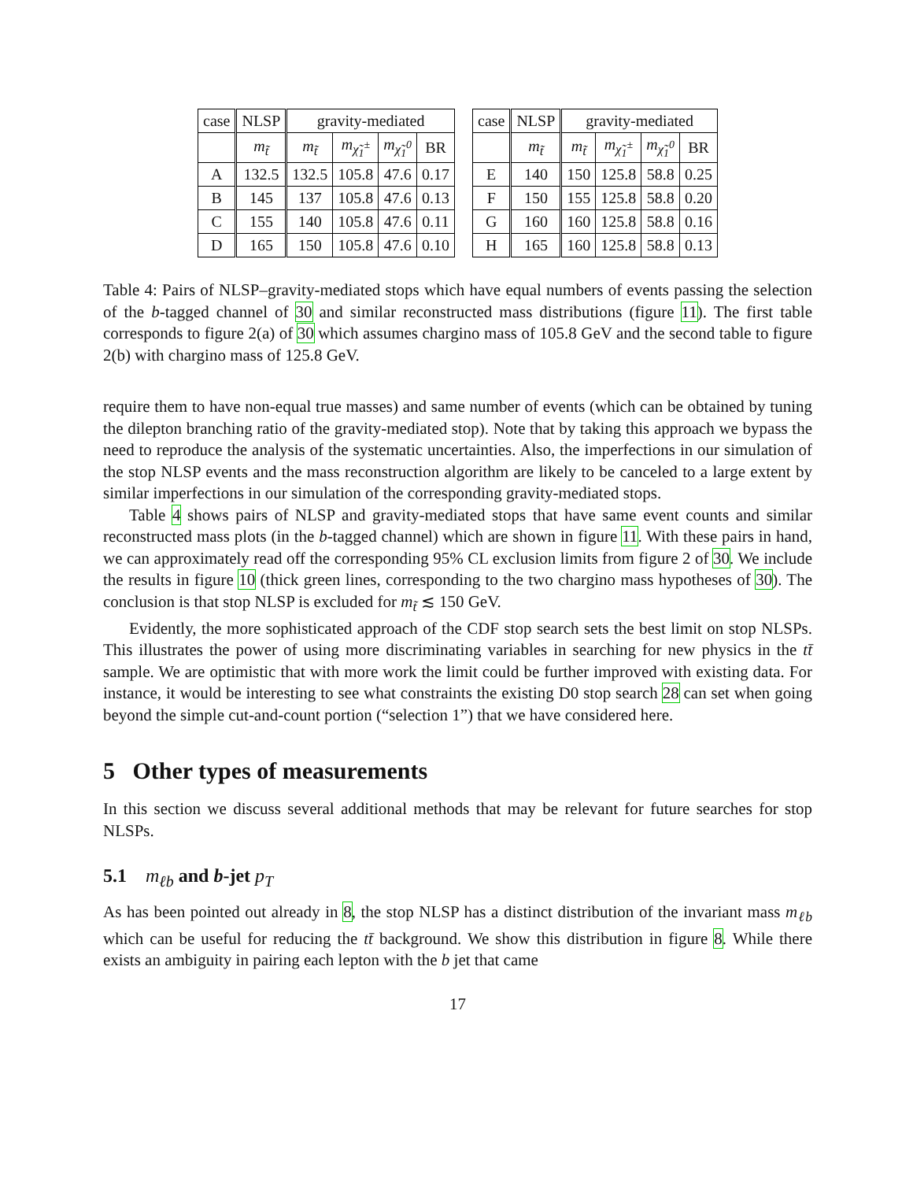| case | NLSP | gravity-mediated | | | |
| --- | --- | --- | --- | --- | --- |
| | m<sub>t̃</sub> | m<sub>t̃</sub> | m<sub>χ̃<sub>1</sub><sup>±</sup></sub> | m<sub>χ̃<sub>1</sub><sup>0</sup></sub> | BR |
| A | 132.5 | 132.5 | 105.8 | 47.6 | 0.17 |
| B | 145 | 137 | 105.8 | 47.6 | 0.13 |
| C | 155 | 140 | 105.8 | 47.6 | 0.11 |
| D | 165 | 150 | 105.8 | 47.6 | 0.10 |
| case | NLSP | gravity-mediated | | | |
| --- | --- | --- | --- | --- | --- |
| | m<sub>t̃</sub> | m<sub>t̃</sub> | m<sub>χ̃<sub>1</sub><sup>±</sup></sub> | m<sub>χ̃<sub>1</sub><sup>0</sup></sub> | BR |
| E | 140 | 150 | 125.8 | 58.8 | 0.25 |
| F | 150 | 155 | 125.8 | 58.8 | 0.20 |
| G | 160 | 160 | 125.8 | 58.8 | 0.16 |
| H | 165 | 160 | 125.8 | 58.8 | 0.13 |
Table 4: Pairs of NLSP–gravity-mediated stops which have equal numbers of events passing the selection of the b-tagged channel of 30 and similar reconstructed mass distributions (figure 11). The first table corresponds to figure 2(a) of 30 which assumes chargino mass of 105.8 GeV and the second table to figure 2(b) with chargino mass of 125.8 GeV.
require them to have non-equal true masses) and same number of events (which can be obtained by tuning the dilepton branching ratio of the gravity-mediated stop). Note that by taking this approach we bypass the need to reproduce the analysis of the systematic uncertainties. Also, the imperfections in our simulation of the stop NLSP events and the mass reconstruction algorithm are likely to be canceled to a large extent by similar imperfections in our simulation of the corresponding gravity-mediated stops.
Table 4 shows pairs of NLSP and gravity-mediated stops that have same event counts and similar reconstructed mass plots (in the b-tagged channel) which are shown in figure 11. With these pairs in hand, we can approximately read off the corresponding 95% CL exclusion limits from figure 2 of 30. We include the results in figure 10 (thick green lines, corresponding to the two chargino mass hypotheses of 30). The conclusion is that stop NLSP is excluded for m<sub>t̃</sub> ≲ 150 GeV.
Evidently, the more sophisticated approach of the CDF stop search sets the best limit on stop NLSPs. This illustrates the power of using more discriminating variables in searching for new physics in the tt̄ sample. We are optimistic that with more work the limit could be further improved with existing data. For instance, it would be interesting to see what constraints the existing D0 stop search 28 can set when going beyond the simple cut-and-count portion (“selection 1”) that we have considered here.
5 Other types of measurements
In this section we discuss several additional methods that may be relevant for future searches for stop NLSPs.
5.1 m<sub>ℓb</sub> and b-jet p<sub>T</sub>
As has been pointed out already in 8, the stop NLSP has a distinct distribution of the invariant mass m<sub>ℓb</sub> which can be useful for reducing the tt̄ background. We show this distribution in figure 8. While there exists an ambiguity in pairing each lepton with the b jet that came
17